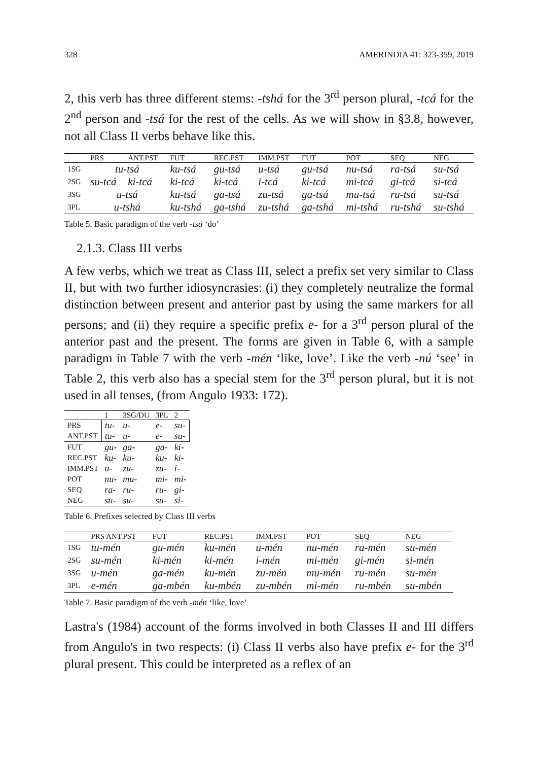328 AMERINDIA 41: 323-359, 2019
2, this verb has three different stems: -tshá for the 3<sup>rd</sup> person plural, -tcá for the 2<sup>nd</sup> person and -tsá for the rest of the cells. As we will show in §3.8, however, not all Class II verbs behave like this.
| | PRS | ANT.PST | FUT | REC.PST | IMM.PST | FUT | POT | SEQ | NEG |
| --- | --- | --- | --- | --- | --- | --- | --- | --- | --- |
| 1SG | tu-tsá | | ku-tsá | gu-tsá | u-tsá | gu-tsá | nu-tsá | ra-tsá | su-tsá |
| 2SG | su-tcá | ki-tcá | ki-tcá | ki-tcá | i-tcá | ki-tcá | mi-tcá | gi-tcá | si-tcá |
| 3SG | u-tsá | | ku-tsá | ga-tsá | zu-tsá | ga-tsá | mu-tsá | ru-tsá | su-tsá |
| 3PL | u-tshá | | ku-tshá | ga-tshá | zu-tshá | ga-tshá | mi-tshá | ru-tshá | su-tshá |
Table 5. Basic paradigm of the verb -tsá ‘do’
2.1.3. Class III verbs
A few verbs, which we treat as Class III, select a prefix set very similar to Class II, but with two further idiosyncrasies: (i) they completely neutralize the formal distinction between present and anterior past by using the same markers for all persons; and (ii) they require a specific prefix e- for a 3<sup>rd</sup> person plural of the anterior past and the present. The forms are given in Table 6, with a sample paradigm in Table 7 with the verb -mén ‘like, love’. Like the verb -nú ‘see’ in Table 2, this verb also has a special stem for the 3<sup>rd</sup> person plural, but it is not used in all tenses, (from Angulo 1933: 172).
| | 1 | 3SG/DU | 3PL | 2 |
| --- | --- | --- | --- | --- |
| PRS | tu- | u- | e- | su- |
| ANT.PST | tu- | u- | e- | su- |
| FUT | gu- | ga- | ga- | ki- |
| REC.PST | ku- | ku- | ku- | ki- |
| IMM.PST | u- | zu- | zu- | i- |
| POT | nu- | mu- | mi- | mi- |
| SEQ | ra- | ru- | ru- | gi- |
| NEG | su- | su- | su- | si- |
Table 6. Prefixes selected by Class III verbs
| | PRS ANT.PST | FUT | REC.PST | IMM.PST | POT | SEQ | NEG |
| --- | --- | --- | --- | --- | --- | --- | --- |
| 1SG | tu-mén | gu-mén | ku-mén | u-mén | nu-mén | ra-mén | su-mén |
| 2SG | su-mén | ki-mén | ki-mén | i-mén | mi-mén | gi-mén | si-mén |
| 3SG | u-mén | ga-mén | ku-mén | zu-mén | mu-mén | ru-mén | su-mén |
| 3PL | e-mén | ga-mbén | ku-mbén | zu-mbén | mi-mén | ru-mbén | su-mbén |
Table 7. Basic paradigm of the verb -mén ‘like, love’
Lastra's (1984) account of the forms involved in both Classes II and III differs from Angulo's in two respects: (i) Class II verbs also have prefix e- for the 3<sup>rd</sup> plural present. This could be interpreted as a reflex of an